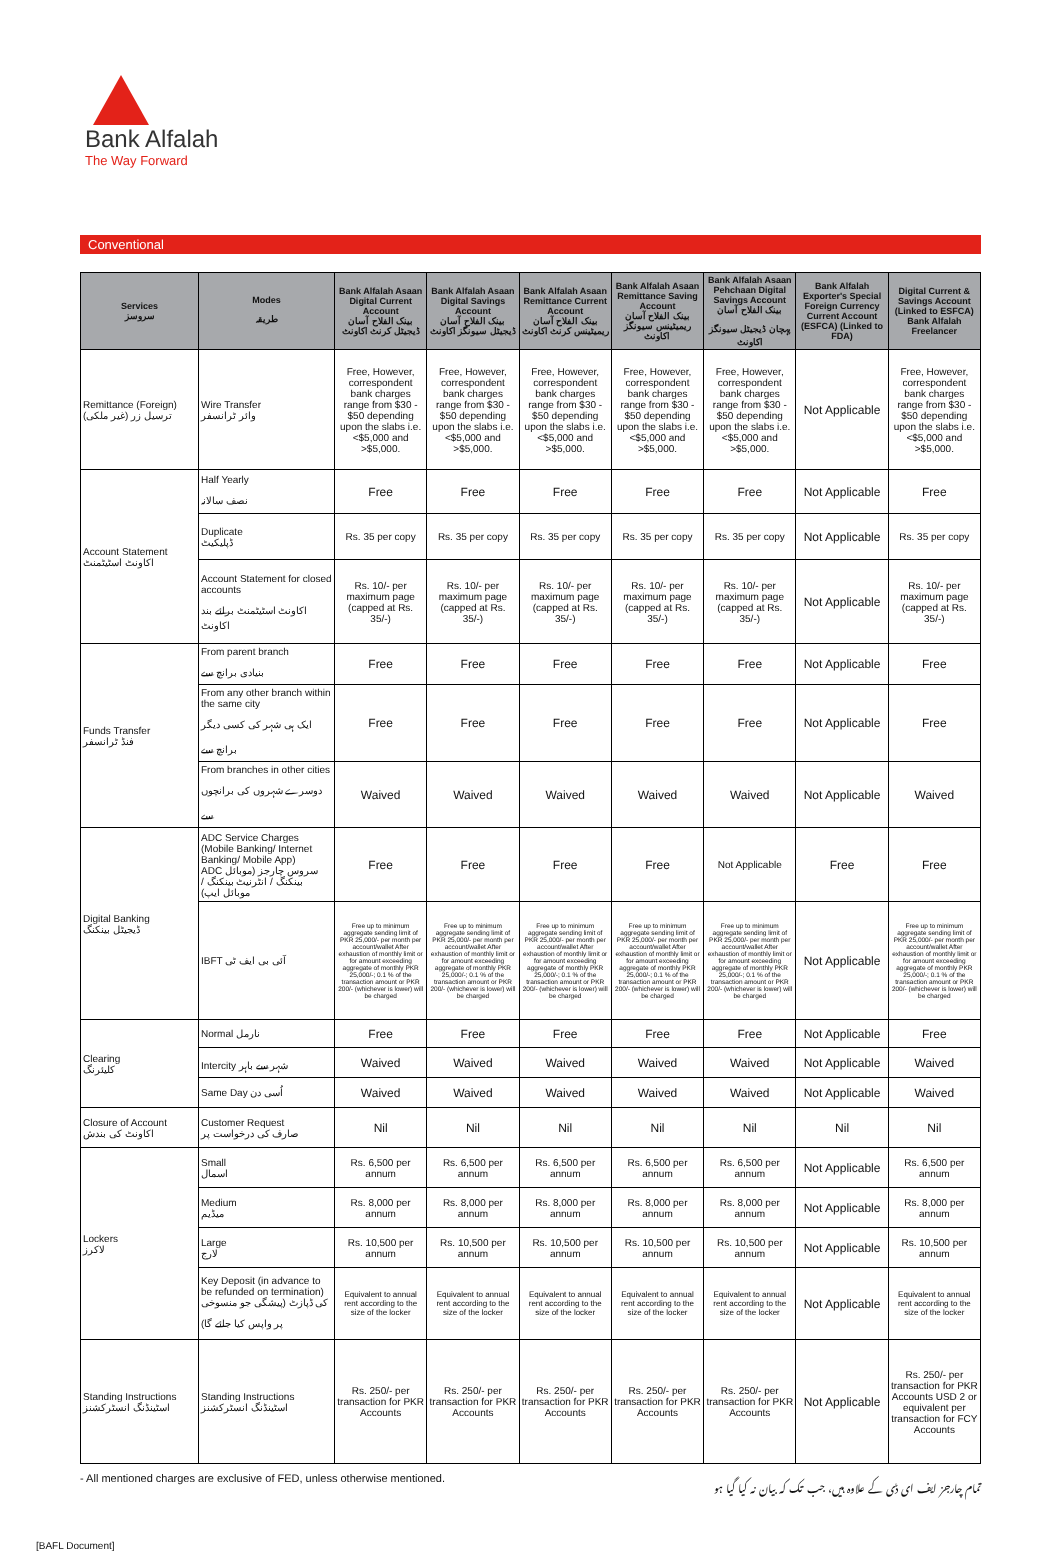Bank Alfalah
The Way Forward
Conventional
| Services سروسز | Modes طریقہ | Bank Alfalah Asaan Digital Current Account بینک الفلاح آسان ڈیجیٹل کرنٹ اکاونٹ | Bank Alfalah Asaan Digital Savings Account بینک الفلاح آسان ڈیجیٹل سیونگز اکاونٹ | Bank Alfalah Asaan Remittance Current Account بینک الفلاح آسان ریمیٹینس کرنٹ اکاونٹ | Bank Alfalah Asaan Remittance Saving Account بینک الفلاح آسان ریمیٹینس سیونگز اکاونٹ | Bank Alfalah Asaan Pehchaan Digital Savings Account بینک الفلاح آسان پہچان ڈیجیٹل سیونگز اکاونٹ | Bank Alfalah Exporter's Special Foreign Currency Current Account (ESFCA) (Linked to FDA) | Digital Current & Savings Account (Linked to ESFCA) Bank Alfalah Freelancer |
| --- | --- | --- | --- | --- | --- | --- | --- | --- |
| Remittance (Foreign) ترسیل زر (غیر ملکی) | Wire Transfer وائر ٹرانسفر | Free, However, correspondent bank charges range from $30 - $50 depending upon the slabs i.e. <$5,000 and >$5,000. | Free, However, correspondent bank charges range from $30 - $50 depending upon the slabs i.e. <$5,000 and >$5,000. | Free, However, correspondent bank charges range from $30 - $50 depending upon the slabs i.e. <$5,000 and >$5,000. | Free, However, correspondent bank charges range from $30 - $50 depending upon the slabs i.e. <$5,000 and >$5,000. | Free, However, correspondent bank charges range from $30 - $50 depending upon the slabs i.e. <$5,000 and >$5,000. | Not Applicable | Free, However, correspondent bank charges range from $30 - $50 depending upon the slabs i.e. <$5,000 and >$5,000. |
| Account Statement اکاونٹ اسٹیٹمنٹ | Half Yearly نصف سالانہ | Free | Free | Free | Free | Free | Not Applicable | Free |
| | Duplicate ڈپلیکیٹ | Rs. 35 per copy | Rs. 35 per copy | Rs. 35 per copy | Rs. 35 per copy | Rs. 35 per copy | Not Applicable | Rs. 35 per copy |
| | Account Statement for closed accounts اکاونٹ اسٹیٹمنٹ برائے بند اکاونٹ | Rs. 10/- per maximum page (capped at Rs. 35/-) | Rs. 10/- per maximum page (capped at Rs. 35/-) | Rs. 10/- per maximum page (capped at Rs. 35/-) | Rs. 10/- per maximum page (capped at Rs. 35/-) | Rs. 10/- per maximum page (capped at Rs. 35/-) | Not Applicable | Rs. 10/- per maximum page (capped at Rs. 35/-) |
| Funds Transfer فنڈ ٹرانسفر | From parent branch بنیادی برانچ سے | Free | Free | Free | Free | Free | Not Applicable | Free |
| | From any other branch within the same city ایک ہی شہر کی کسی دیگر برانچ سے | Free | Free | Free | Free | Free | Not Applicable | Free |
| | From branches in other cities دوسرے شہروں کی برانچوں سے | Waived | Waived | Waived | Waived | Waived | Not Applicable | Waived |
| Digital Banking ڈیجیٹل بینکنگ | ADC Service Charges (Mobile Banking/ Internet Banking/ Mobile App) ADC سروس چارجز (موبائل بینکنگ / انٹرنیٹ بینکنگ / موبائل ایپ) | Free | Free | Free | Free | Not Applicable | Free | Free |
| | IBFT آئی بی ایف ٹی | Free up to minimum aggregate sending limit of PKR 25,000/- per month per account/wallet After exhaustion of monthly limit or for amount exceeding aggregate of monthly PKR 25,000/-; 0.1 % of the transaction amount or PKR 200/- (whichever is lower) will be charged | Free up to minimum aggregate sending limit of PKR 25,000/- per month per account/wallet After exhaustion of monthly limit or for amount exceeding aggregate of monthly PKR 25,000/-; 0.1 % of the transaction amount or PKR 200/- (whichever is lower) will be charged | Free up to minimum aggregate sending limit of PKR 25,000/- per month per account/wallet After exhaustion of monthly limit or for amount exceeding aggregate of monthly PKR 25,000/-; 0.1 % of the transaction amount or PKR 200/- (whichever is lower) will be charged | Free up to minimum aggregate sending limit of PKR 25,000/- per month per account/wallet After exhaustion of monthly limit or for amount exceeding aggregate of monthly PKR 25,000/-; 0.1 % of the transaction amount or PKR 200/- (whichever is lower) will be charged | Free up to minimum aggregate sending limit of PKR 25,000/- per month per account/wallet After exhaustion of monthly limit or for amount exceeding aggregate of monthly PKR 25,000/-; 0.1 % of the transaction amount or PKR 200/- (whichever is lower) will be charged | Not Applicable | Free up to minimum aggregate sending limit of PKR 25,000/- per month per account/wallet After exhaustion of monthly limit or for amount exceeding aggregate of monthly PKR 25,000/-; 0.1 % of the transaction amount or PKR 200/- (whichever is lower) will be charged |
| Clearing کلیئرنگ | Normal نارمل | Free | Free | Free | Free | Free | Not Applicable | Free |
| | Intercity شہر سے باہر | Waived | Waived | Waived | Waived | Waived | Not Applicable | Waived |
| | Same Day اُسی دن | Waived | Waived | Waived | Waived | Waived | Not Applicable | Waived |
| Closure of Account اکاونٹ کی بندش | Customer Request صارف کی درخواست پر | Nil | Nil | Nil | Nil | Nil | Nil | Nil |
| Lockers لاکرز | Small اسمال | Rs. 6,500 per annum | Rs. 6,500 per annum | Rs. 6,500 per annum | Rs. 6,500 per annum | Rs. 6,500 per annum | Not Applicable | Rs. 6,500 per annum |
| | Medium میڈیم | Rs. 8,000 per annum | Rs. 8,000 per annum | Rs. 8,000 per annum | Rs. 8,000 per annum | Rs. 8,000 per annum | Not Applicable | Rs. 8,000 per annum |
| | Large لارج | Rs. 10,500 per annum | Rs. 10,500 per annum | Rs. 10,500 per annum | Rs. 10,500 per annum | Rs. 10,500 per annum | Not Applicable | Rs. 10,500 per annum |
| | Key Deposit (in advance to be refunded on termination) کی ڈپازٹ (پیشگی جو منسوخی پر واپس کیا جائے گا) | Equivalent to annual rent according to the size of the locker | Equivalent to annual rent according to the size of the locker | Equivalent to annual rent according to the size of the locker | Equivalent to annual rent according to the size of the locker | Equivalent to annual rent according to the size of the locker | Not Applicable | Equivalent to annual rent according to the size of the locker |
| Standing Instructions اسٹینڈنگ انسٹرکشنز | Standing Instructions اسٹینڈنگ انسٹرکشنز | Rs. 250/- per transaction for PKR Accounts | Rs. 250/- per transaction for PKR Accounts | Rs. 250/- per transaction for PKR Accounts | Rs. 250/- per transaction for PKR Accounts | Rs. 250/- per transaction for PKR Accounts | Not Applicable | Rs. 250/- per transaction for PKR Accounts USD 2 or equivalent per transaction for FCY Accounts |
- All mentioned charges are exclusive of FED, unless otherwise mentioned. تمام چارجز ایف ای ڈی کے علاوہ ہیں، جب تک کہ بیان نہ کیا گیا ہو
[BAFL Document]